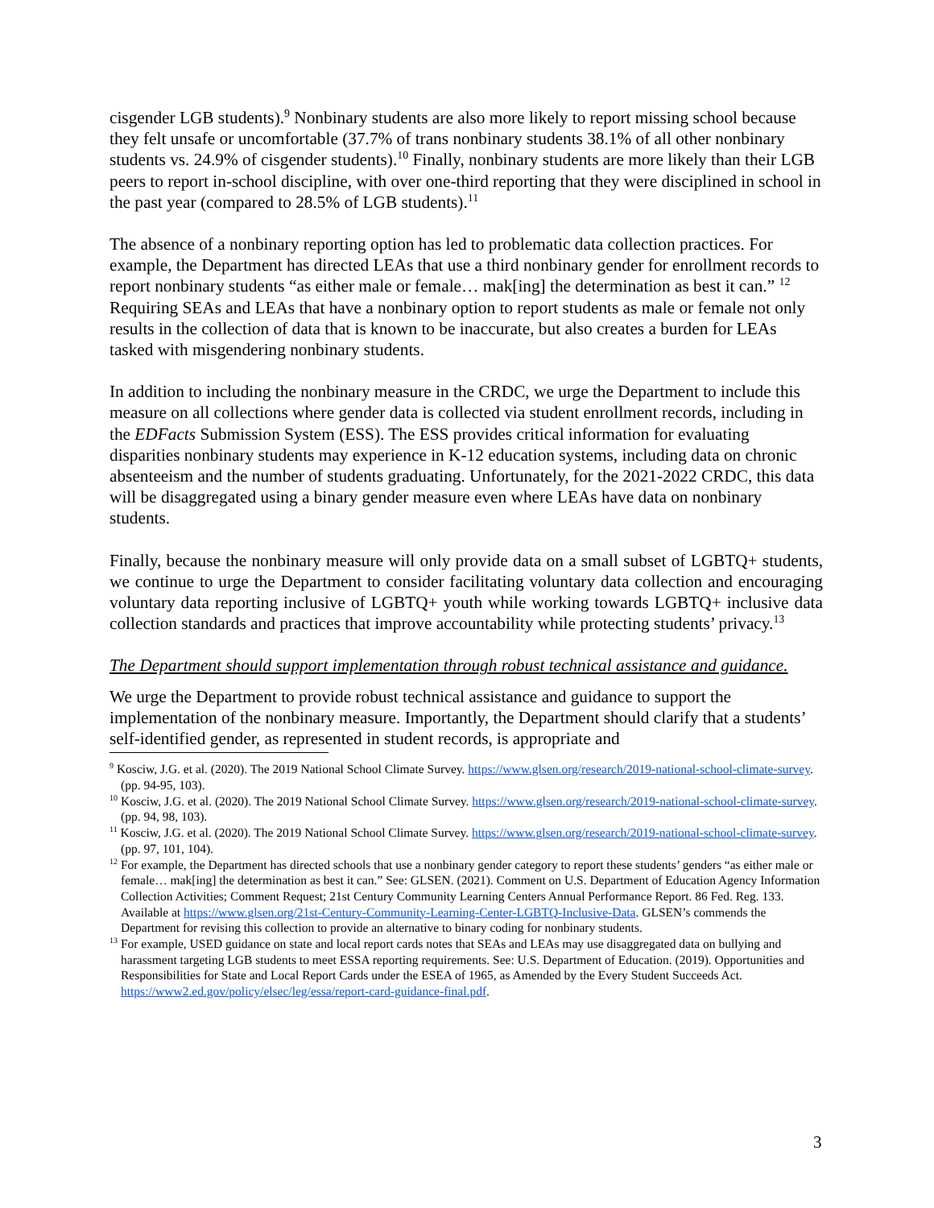cisgender LGB students).<sup>9</sup> Nonbinary students are also more likely to report missing school because they felt unsafe or uncomfortable (37.7% of trans nonbinary students 38.1% of all other nonbinary students vs. 24.9% of cisgender students).<sup>10</sup> Finally, nonbinary students are more likely than their LGB peers to report in-school discipline, with over one-third reporting that they were disciplined in school in the past year (compared to 28.5% of LGB students).<sup>11</sup>
The absence of a nonbinary reporting option has led to problematic data collection practices. For example, the Department has directed LEAs that use a third nonbinary gender for enrollment records to report nonbinary students “as either male or female… mak[ing] the determination as best it can.” <sup>12</sup> Requiring SEAs and LEAs that have a nonbinary option to report students as male or female not only results in the collection of data that is known to be inaccurate, but also creates a burden for LEAs tasked with misgendering nonbinary students.
In addition to including the nonbinary measure in the CRDC, we urge the Department to include this measure on all collections where gender data is collected via student enrollment records, including in the EDFacts Submission System (ESS). The ESS provides critical information for evaluating disparities nonbinary students may experience in K-12 education systems, including data on chronic absenteeism and the number of students graduating. Unfortunately, for the 2021-2022 CRDC, this data will be disaggregated using a binary gender measure even where LEAs have data on nonbinary students.
Finally, because the nonbinary measure will only provide data on a small subset of LGBTQ+ students, we continue to urge the Department to consider facilitating voluntary data collection and encouraging voluntary data reporting inclusive of LGBTQ+ youth while working towards LGBTQ+ inclusive data collection standards and practices that improve accountability while protecting students’ privacy.<sup>13</sup>
The Department should support implementation through robust technical assistance and guidance.
We urge the Department to provide robust technical assistance and guidance to support the implementation of the nonbinary measure. Importantly, the Department should clarify that a students’ self-identified gender, as represented in student records, is appropriate and
<sup>9</sup> Kosciw, J.G. et al. (2020). The 2019 National School Climate Survey. https://www.glsen.org/research/2019-national-school-climate-survey. (pp. 94-95, 103).
<sup>10</sup> Kosciw, J.G. et al. (2020). The 2019 National School Climate Survey. https://www.glsen.org/research/2019-national-school-climate-survey. (pp. 94, 98, 103).
<sup>11</sup> Kosciw, J.G. et al. (2020). The 2019 National School Climate Survey. https://www.glsen.org/research/2019-national-school-climate-survey. (pp. 97, 101, 104).
<sup>12</sup> For example, the Department has directed schools that use a nonbinary gender category to report these students’ genders “as either male or female… mak[ing] the determination as best it can.” See: GLSEN. (2021). Comment on U.S. Department of Education Agency Information Collection Activities; Comment Request; 21st Century Community Learning Centers Annual Performance Report. 86 Fed. Reg. 133. Available at https://www.glsen.org/21st-Century-Community-Learning-Center-LGBTQ-Inclusive-Data. GLSEN’s commends the Department for revising this collection to provide an alternative to binary coding for nonbinary students.
<sup>13</sup> For example, USED guidance on state and local report cards notes that SEAs and LEAs may use disaggregated data on bullying and harassment targeting LGB students to meet ESSA reporting requirements. See: U.S. Department of Education. (2019). Opportunities and Responsibilities for State and Local Report Cards under the ESEA of 1965, as Amended by the Every Student Succeeds Act. https://www2.ed.gov/policy/elsec/leg/essa/report-card-guidance-final.pdf.
3